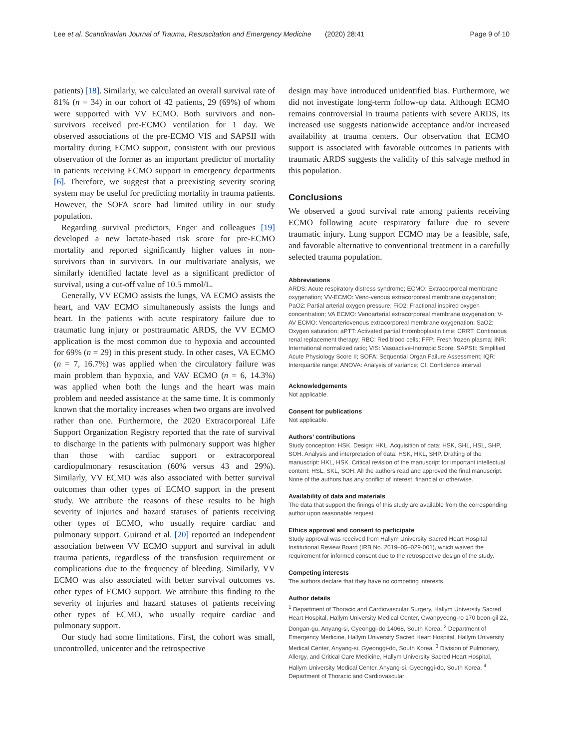Lee et al. Scandinavian Journal of Trauma, Resuscitation and Emergency Medicine (2020) 28:41 Page 9 of 10
patients) [18]. Similarly, we calculated an overall survival rate of 81% (n = 34) in our cohort of 42 patients, 29 (69%) of whom were supported with VV ECMO. Both survivors and non-survivors received pre-ECMO ventilation for 1 day. We observed associations of the pre-ECMO VIS and SAPSII with mortality during ECMO support, consistent with our previous observation of the former as an important predictor of mortality in patients receiving ECMO support in emergency departments [6]. Therefore, we suggest that a preexisting severity scoring system may be useful for predicting mortality in trauma patients. However, the SOFA score had limited utility in our study population.
Regarding survival predictors, Enger and colleagues [19] developed a new lactate-based risk score for pre-ECMO mortality and reported significantly higher values in non-survivors than in survivors. In our multivariate analysis, we similarly identified lactate level as a significant predictor of survival, using a cut-off value of 10.5 mmol/L.
Generally, VV ECMO assists the lungs, VA ECMO assists the heart, and VAV ECMO simultaneously assists the lungs and heart. In the patients with acute respiratory failure due to traumatic lung injury or posttraumatic ARDS, the VV ECMO application is the most common due to hypoxia and accounted for 69% (n = 29) in this present study. In other cases, VA ECMO (n = 7, 16.7%) was applied when the circulatory failure was main problem than hypoxia, and VAV ECMO (n = 6, 14.3%) was applied when both the lungs and the heart was main problem and needed assistance at the same time. It is commonly known that the mortality increases when two organs are involved rather than one. Furthermore, the 2020 Extracorporeal Life Support Organization Registry reported that the rate of survival to discharge in the patients with pulmonary support was higher than those with cardiac support or extracorporeal cardiopulmonary resuscitation (60% versus 43 and 29%). Similarly, VV ECMO was also associated with better survival outcomes than other types of ECMO support in the present study. We attribute the reasons of these results to be high severity of injuries and hazard statuses of patients receiving other types of ECMO, who usually require cardiac and pulmonary support. Guirand et al. [20] reported an independent association between VV ECMO support and survival in adult trauma patients, regardless of the transfusion requirement or complications due to the frequency of bleeding. Similarly, VV ECMO was also associated with better survival outcomes vs. other types of ECMO support. We attribute this finding to the severity of injuries and hazard statuses of patients receiving other types of ECMO, who usually require cardiac and pulmonary support.
Our study had some limitations. First, the cohort was small, uncontrolled, unicenter and the retrospective
design may have introduced unidentified bias. Furthermore, we did not investigate long-term follow-up data. Although ECMO remains controversial in trauma patients with severe ARDS, its increased use suggests nationwide acceptance and/or increased availability at trauma centers. Our observation that ECMO support is associated with favorable outcomes in patients with traumatic ARDS suggests the validity of this salvage method in this population.
Conclusions
We observed a good survival rate among patients receiving ECMO following acute respiratory failure due to severe traumatic injury. Lung support ECMO may be a feasible, safe, and favorable alternative to conventional treatment in a carefully selected trauma population.
Abbreviations
ARDS: Acute respiratory distress syndrome; ECMO: Extracorporeal membrane oxygenation; VV-ECMO: Veno-venous extracorporeal membrane oxygenation; PaO2: Partial arterial oxygen pressure; FiO2: Fractional inspired oxygen concentration; VA ECMO: Venoarterial extracorporeal membrane oxygenation; V-AV ECMO: Venoarteriovenous extracorporeal membrane oxygenation; SaO2: Oxygen saturation; aPTT: Activated partial thromboplastin time; CRRT: Continuous renal replacement therapy; RBC: Red blood cells; FFP: Fresh frozen plasma; INR: International normalized ratio; VIS: Vasoactive-Inotropic Score; SAPSII: Simplified Acute Physiology Score II; SOFA: Sequential Organ Failure Assessment; IQR: Interquartile range; ANOVA: Analysis of variance; CI: Confidence interval
Acknowledgements
Not applicable.
Consent for publications
Not applicable.
Authors’ contributions
Study conception: HSK. Design: HKL. Acquisition of data: HSK, SHL, HSL, SHP, SOH. Analysis and interpretation of data: HSK, HKL, SHP. Drafting of the manuscript: HKL, HSK. Critical revision of the manuscript for important intellectual content: HSL, SKL, SOH. All the authors read and approved the final manuscript. None of the authors has any conflict of interest, financial or otherwise.
Availability of data and materials
The data that support the finings of this study are available from the corresponding author upon reasonable request.
Ethics approval and consent to participate
Study approval was received from Hallym University Sacred Heart Hospital Institutional Review Board (IRB No. 2019–05–029-001), which waived the requirement for informed consent due to the retrospective design of the study.
Competing interests
The authors declare that they have no competing interests.
Author details
<sup>1</sup> Department of Thoracic and Cardiovascular Surgery, Hallym University Sacred Heart Hospital, Hallym University Medical Center, Gwanpyeong-ro 170 beon-gil 22, Dongan-gu, Anyang-si, Gyeonggi-do 14068, South Korea. <sup>2</sup> Department of Emergency Medicine, Hallym University Sacred Heart Hospital, Hallym University Medical Center, Anyang-si, Gyeonggi-do, South Korea. <sup>3</sup> Division of Pulmonary, Allergy, and Critical Care Medicine, Hallym University Sacred Heart Hospital, Hallym University Medical Center, Anyang-si, Gyeonggi-do, South Korea. <sup>4</sup> Department of Thoracic and Cardiovascular